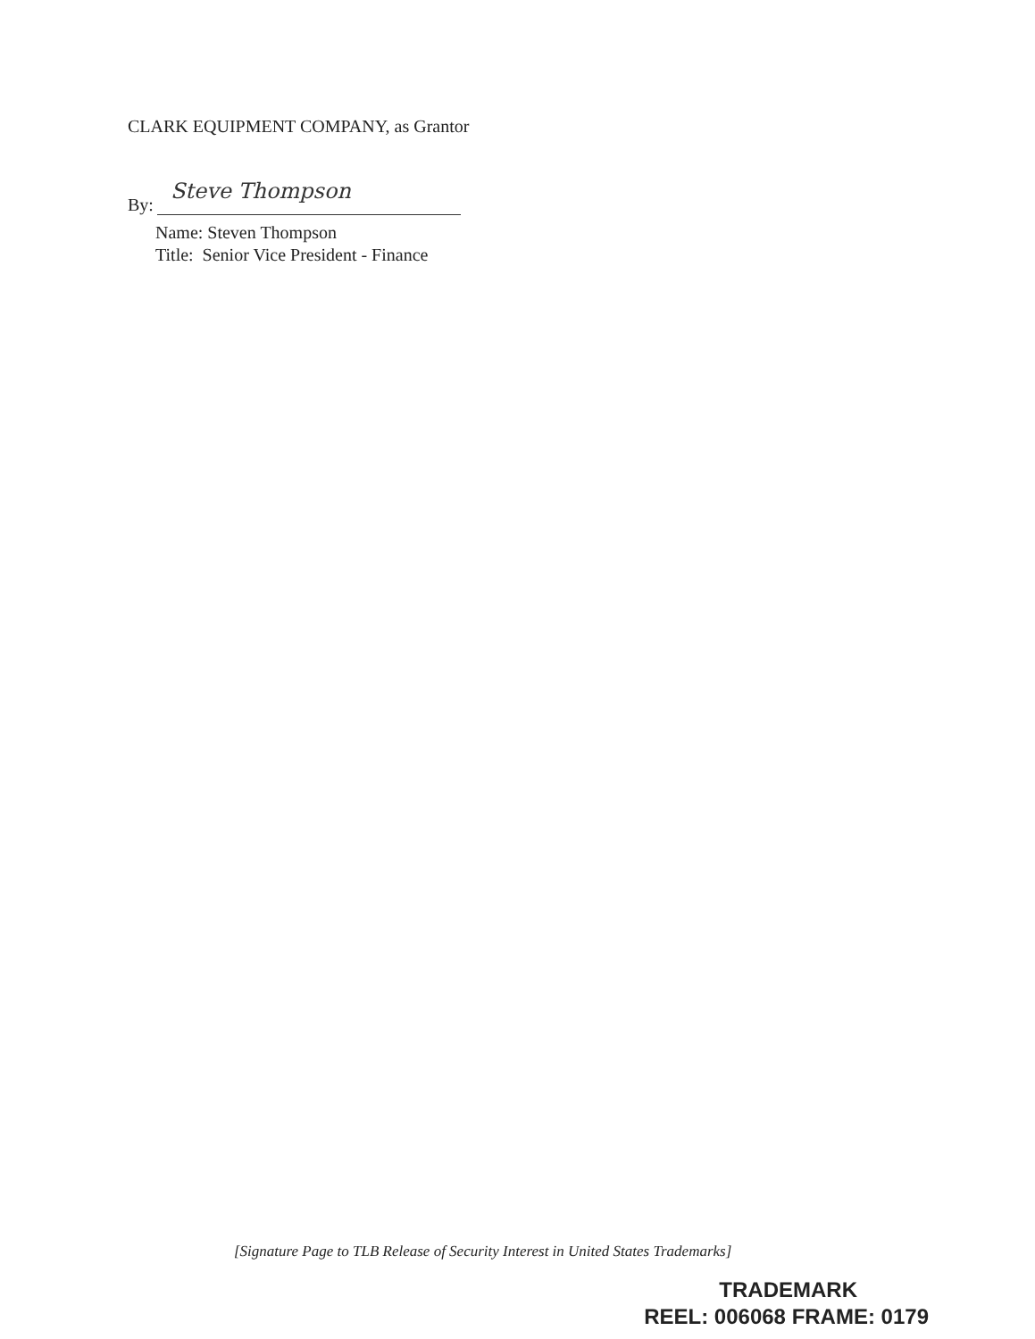CLARK EQUIPMENT COMPANY, as Grantor
By:
Steve Thompson
Name: Steven Thompson
Title: Senior Vice President - Finance
[Signature Page to TLB Release of Security Interest in United States Trademarks]
TRADEMARK
REEL: 006068 FRAME: 0179